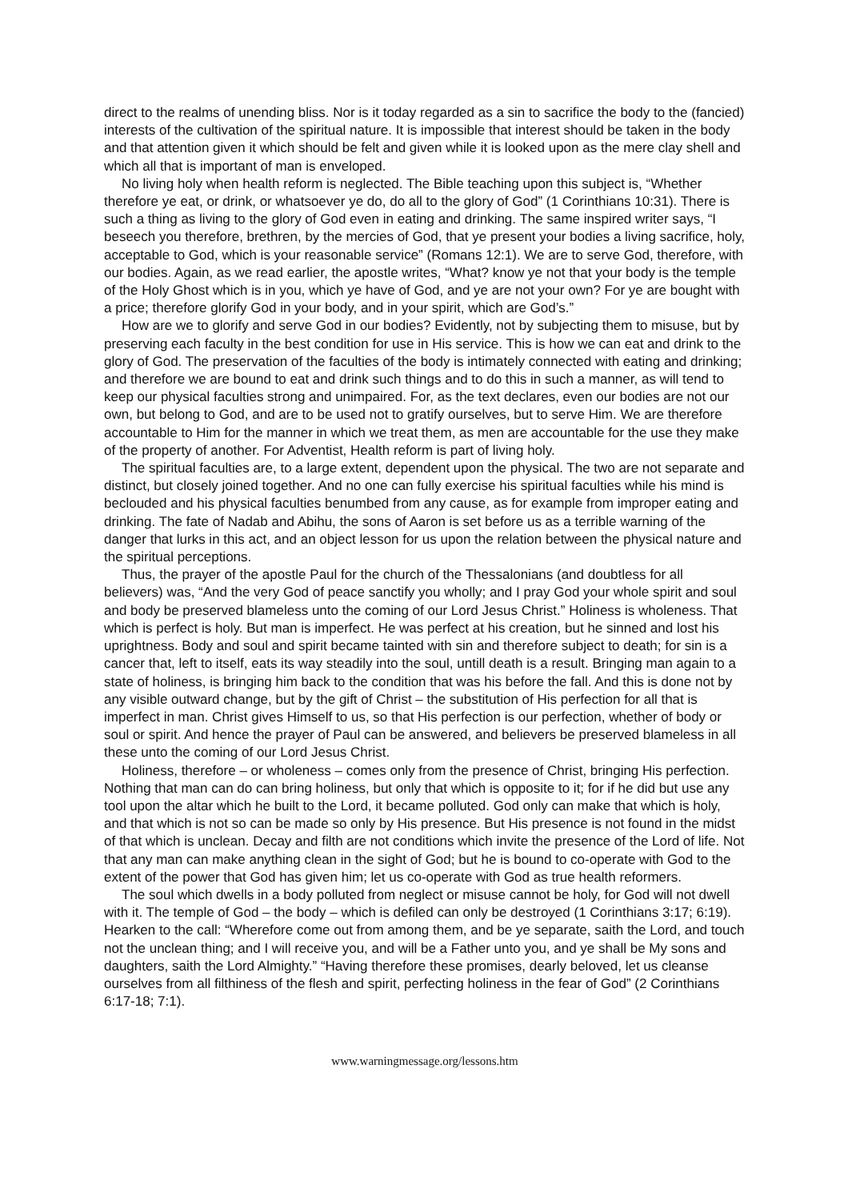direct to the realms of unending bliss. Nor is it today regarded as a sin to sacrifice the body to the (fancied) interests of the cultivation of the spiritual nature. It is impossible that interest should be taken in the body and that attention given it which should be felt and given while it is looked upon as the mere clay shell and which all that is important of man is enveloped.
No living holy when health reform is neglected. The Bible teaching upon this subject is, “Whether therefore ye eat, or drink, or whatsoever ye do, do all to the glory of God” (1 Corinthians 10:31). There is such a thing as living to the glory of God even in eating and drinking. The same inspired writer says, “I beseech you therefore, brethren, by the mercies of God, that ye present your bodies a living sacrifice, holy, acceptable to God, which is your reasonable service” (Romans 12:1). We are to serve God, therefore, with our bodies. Again, as we read earlier, the apostle writes, “What? know ye not that your body is the temple of the Holy Ghost which is in you, which ye have of God, and ye are not your own? For ye are bought with a price; therefore glorify God in your body, and in your spirit, which are God’s.”
How are we to glorify and serve God in our bodies? Evidently, not by subjecting them to misuse, but by preserving each faculty in the best condition for use in His service. This is how we can eat and drink to the glory of God. The preservation of the faculties of the body is intimately connected with eating and drinking; and therefore we are bound to eat and drink such things and to do this in such a manner, as will tend to keep our physical faculties strong and unimpaired. For, as the text declares, even our bodies are not our own, but belong to God, and are to be used not to gratify ourselves, but to serve Him. We are therefore accountable to Him for the manner in which we treat them, as men are accountable for the use they make of the property of another. For Adventist, Health reform is part of living holy.
The spiritual faculties are, to a large extent, dependent upon the physical. The two are not separate and distinct, but closely joined together. And no one can fully exercise his spiritual faculties while his mind is beclouded and his physical faculties benumbed from any cause, as for example from improper eating and drinking. The fate of Nadab and Abihu, the sons of Aaron is set before us as a terrible warning of the danger that lurks in this act, and an object lesson for us upon the relation between the physical nature and the spiritual perceptions.
Thus, the prayer of the apostle Paul for the church of the Thessalonians (and doubtless for all believers) was, “And the very God of peace sanctify you wholly; and I pray God your whole spirit and soul and body be preserved blameless unto the coming of our Lord Jesus Christ.” Holiness is wholeness. That which is perfect is holy. But man is imperfect. He was perfect at his creation, but he sinned and lost his uprightness. Body and soul and spirit became tainted with sin and therefore subject to death; for sin is a cancer that, left to itself, eats its way steadily into the soul, untill death is a result. Bringing man again to a state of holiness, is bringing him back to the condition that was his before the fall. And this is done not by any visible outward change, but by the gift of Christ – the substitution of His perfection for all that is imperfect in man. Christ gives Himself to us, so that His perfection is our perfection, whether of body or soul or spirit. And hence the prayer of Paul can be answered, and believers be preserved blameless in all these unto the coming of our Lord Jesus Christ.
Holiness, therefore – or wholeness – comes only from the presence of Christ, bringing His perfection. Nothing that man can do can bring holiness, but only that which is opposite to it; for if he did but use any tool upon the altar which he built to the Lord, it became polluted. God only can make that which is holy, and that which is not so can be made so only by His presence. But His presence is not found in the midst of that which is unclean. Decay and filth are not conditions which invite the presence of the Lord of life. Not that any man can make anything clean in the sight of God; but he is bound to co-operate with God to the extent of the power that God has given him; let us co-operate with God as true health reformers.
The soul which dwells in a body polluted from neglect or misuse cannot be holy, for God will not dwell with it. The temple of God – the body – which is defiled can only be destroyed (1 Corinthians 3:17; 6:19). Hearken to the call: “Wherefore come out from among them, and be ye separate, saith the Lord, and touch not the unclean thing; and I will receive you, and will be a Father unto you, and ye shall be My sons and daughters, saith the Lord Almighty.” “Having therefore these promises, dearly beloved, let us cleanse ourselves from all filthiness of the flesh and spirit, perfecting holiness in the fear of God” (2 Corinthians 6:17-18; 7:1).
www.warningmessage.org/lessons.htm